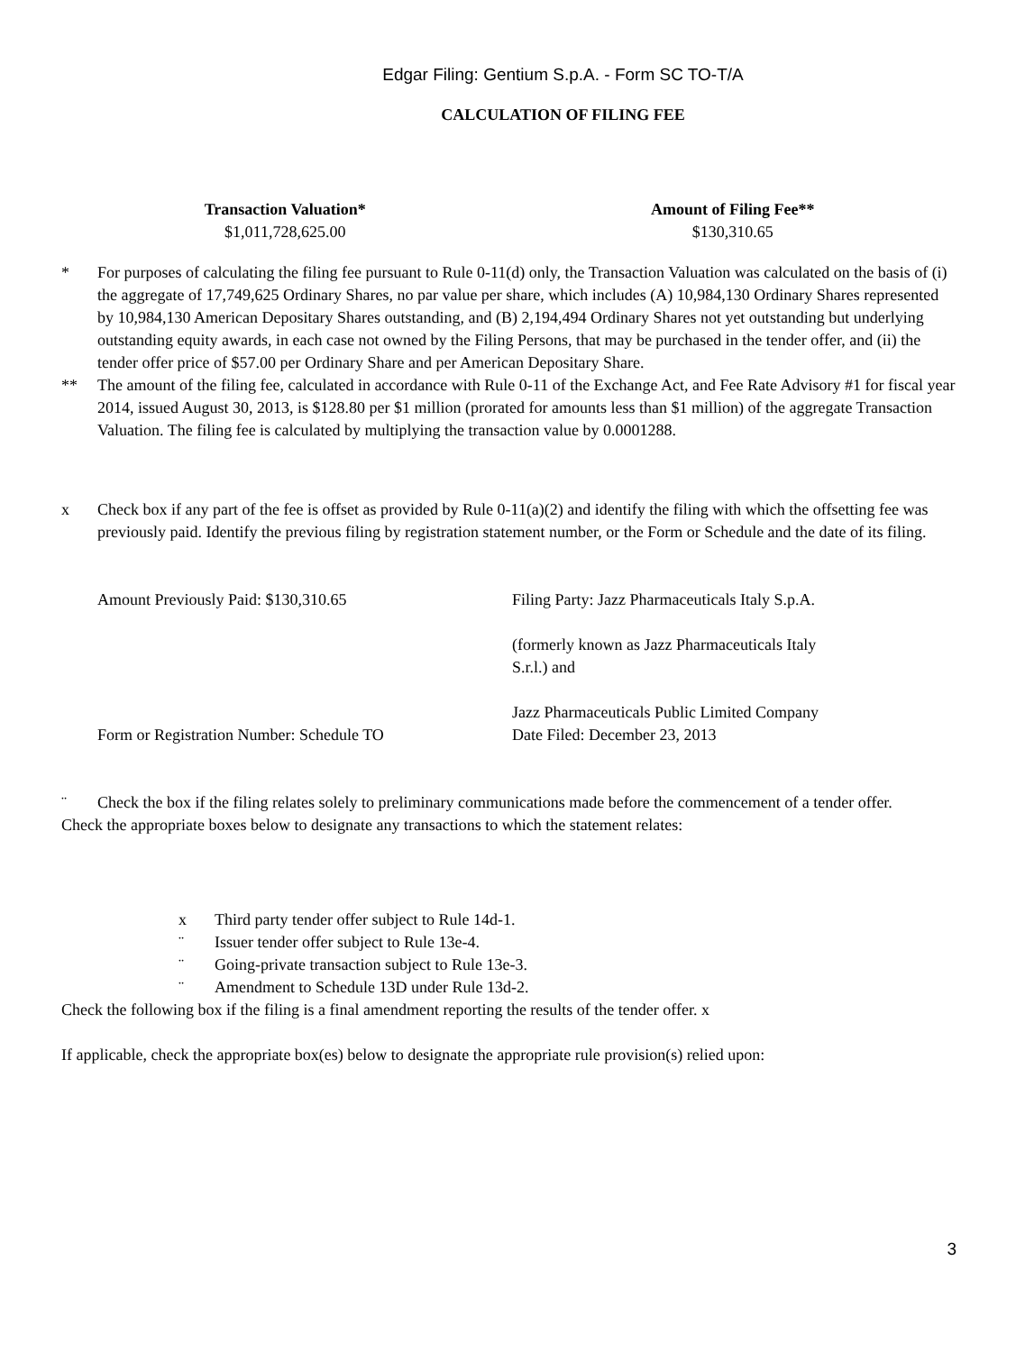Edgar Filing: Gentium S.p.A. - Form SC TO-T/A
CALCULATION OF FILING FEE
| Transaction Valuation* | Amount of Filing Fee** |
| --- | --- |
| $1,011,728,625.00 | $130,310.65 |
* For purposes of calculating the filing fee pursuant to Rule 0-11(d) only, the Transaction Valuation was calculated on the basis of (i) the aggregate of 17,749,625 Ordinary Shares, no par value per share, which includes (A) 10,984,130 Ordinary Shares represented by 10,984,130 American Depositary Shares outstanding, and (B) 2,194,494 Ordinary Shares not yet outstanding but underlying outstanding equity awards, in each case not owned by the Filing Persons, that may be purchased in the tender offer, and (ii) the tender offer price of $57.00 per Ordinary Share and per American Depositary Share.
** The amount of the filing fee, calculated in accordance with Rule 0-11 of the Exchange Act, and Fee Rate Advisory #1 for fiscal year 2014, issued August 30, 2013, is $128.80 per $1 million (prorated for amounts less than $1 million) of the aggregate Transaction Valuation. The filing fee is calculated by multiplying the transaction value by 0.0001288.
x Check box if any part of the fee is offset as provided by Rule 0-11(a)(2) and identify the filing with which the offsetting fee was previously paid. Identify the previous filing by registration statement number, or the Form or Schedule and the date of its filing.
| Amount Previously Paid: $130,310.65 | Filing Party: Jazz Pharmaceuticals Italy S.p.A. (formerly known as Jazz Pharmaceuticals Italy S.r.l.) and Jazz Pharmaceuticals Public Limited Company |
| Form or Registration Number: Schedule TO | Date Filed: December 23, 2013 |
¨ Check the box if the filing relates solely to preliminary communications made before the commencement of a tender offer.
Check the appropriate boxes below to designate any transactions to which the statement relates:
x Third party tender offer subject to Rule 14d-1.
¨ Issuer tender offer subject to Rule 13e-4.
¨ Going-private transaction subject to Rule 13e-3.
¨ Amendment to Schedule 13D under Rule 13d-2.
Check the following box if the filing is a final amendment reporting the results of the tender offer. x
If applicable, check the appropriate box(es) below to designate the appropriate rule provision(s) relied upon:
3